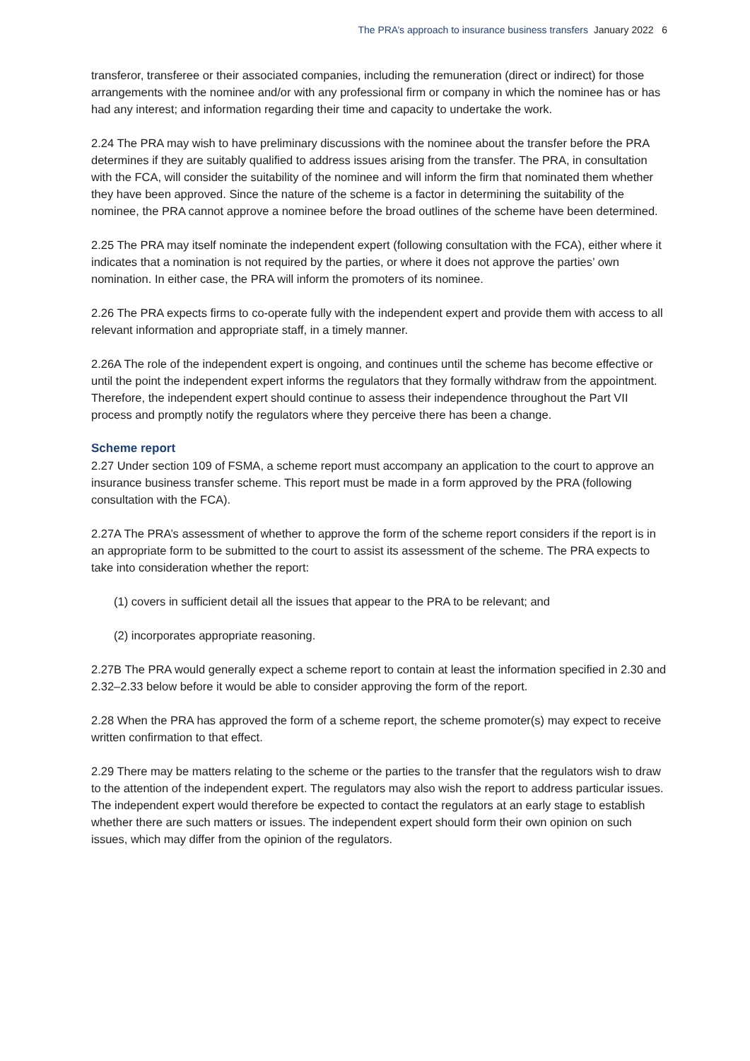The PRA’s approach to insurance business transfers January 2022 6
transferor, transferee or their associated companies, including the remuneration (direct or indirect) for those arrangements with the nominee and/or with any professional firm or company in which the nominee has or has had any interest; and information regarding their time and capacity to undertake the work.
2.24 The PRA may wish to have preliminary discussions with the nominee about the transfer before the PRA determines if they are suitably qualified to address issues arising from the transfer. The PRA, in consultation with the FCA, will consider the suitability of the nominee and will inform the firm that nominated them whether they have been approved. Since the nature of the scheme is a factor in determining the suitability of the nominee, the PRA cannot approve a nominee before the broad outlines of the scheme have been determined.
2.25 The PRA may itself nominate the independent expert (following consultation with the FCA), either where it indicates that a nomination is not required by the parties, or where it does not approve the parties’ own nomination. In either case, the PRA will inform the promoters of its nominee.
2.26 The PRA expects firms to co-operate fully with the independent expert and provide them with access to all relevant information and appropriate staff, in a timely manner.
2.26A The role of the independent expert is ongoing, and continues until the scheme has become effective or until the point the independent expert informs the regulators that they formally withdraw from the appointment. Therefore, the independent expert should continue to assess their independence throughout the Part VII process and promptly notify the regulators where they perceive there has been a change.
Scheme report
2.27 Under section 109 of FSMA, a scheme report must accompany an application to the court to approve an insurance business transfer scheme. This report must be made in a form approved by the PRA (following consultation with the FCA).
2.27A The PRA’s assessment of whether to approve the form of the scheme report considers if the report is in an appropriate form to be submitted to the court to assist its assessment of the scheme. The PRA expects to take into consideration whether the report:
(1) covers in sufficient detail all the issues that appear to the PRA to be relevant; and
(2) incorporates appropriate reasoning.
2.27B The PRA would generally expect a scheme report to contain at least the information specified in 2.30 and 2.32–2.33 below before it would be able to consider approving the form of the report.
2.28 When the PRA has approved the form of a scheme report, the scheme promoter(s) may expect to receive written confirmation to that effect.
2.29 There may be matters relating to the scheme or the parties to the transfer that the regulators wish to draw to the attention of the independent expert. The regulators may also wish the report to address particular issues. The independent expert would therefore be expected to contact the regulators at an early stage to establish whether there are such matters or issues. The independent expert should form their own opinion on such issues, which may differ from the opinion of the regulators.